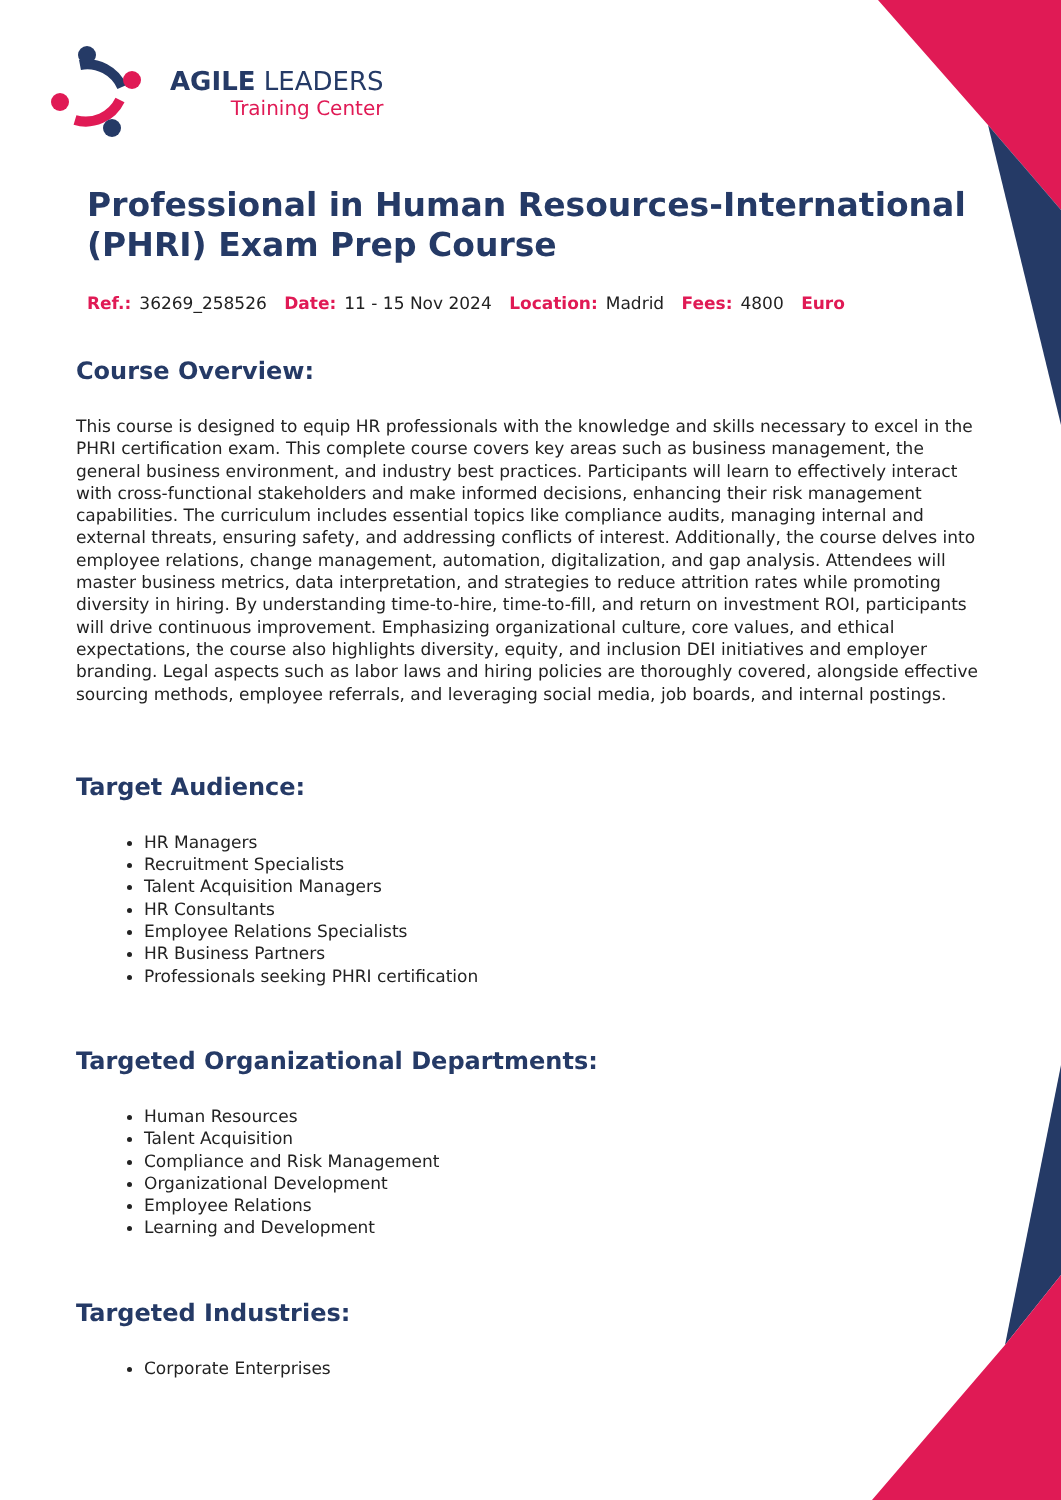AGILE LEADERS
Training Center
Professional in Human Resources-International (PHRI) Exam Prep Course
Ref.: 36269_258526 Date: 11 - 15 Nov 2024 Location: Madrid Fees: 4800 Euro
Course Overview:
This course is designed to equip HR professionals with the knowledge and skills necessary to excel in the PHRI certification exam. This complete course covers key areas such as business management, the general business environment, and industry best practices. Participants will learn to effectively interact with cross-functional stakeholders and make informed decisions, enhancing their risk management capabilities. The curriculum includes essential topics like compliance audits, managing internal and external threats, ensuring safety, and addressing conflicts of interest. Additionally, the course delves into employee relations, change management, automation, digitalization, and gap analysis. Attendees will master business metrics, data interpretation, and strategies to reduce attrition rates while promoting diversity in hiring. By understanding time-to-hire, time-to-fill, and return on investment ROI, participants will drive continuous improvement. Emphasizing organizational culture, core values, and ethical expectations, the course also highlights diversity, equity, and inclusion DEI initiatives and employer branding. Legal aspects such as labor laws and hiring policies are thoroughly covered, alongside effective sourcing methods, employee referrals, and leveraging social media, job boards, and internal postings.
Target Audience:
HR Managers
Recruitment Specialists
Talent Acquisition Managers
HR Consultants
Employee Relations Specialists
HR Business Partners
Professionals seeking PHRI certification
Targeted Organizational Departments:
Human Resources
Talent Acquisition
Compliance and Risk Management
Organizational Development
Employee Relations
Learning and Development
Targeted Industries:
Corporate Enterprises